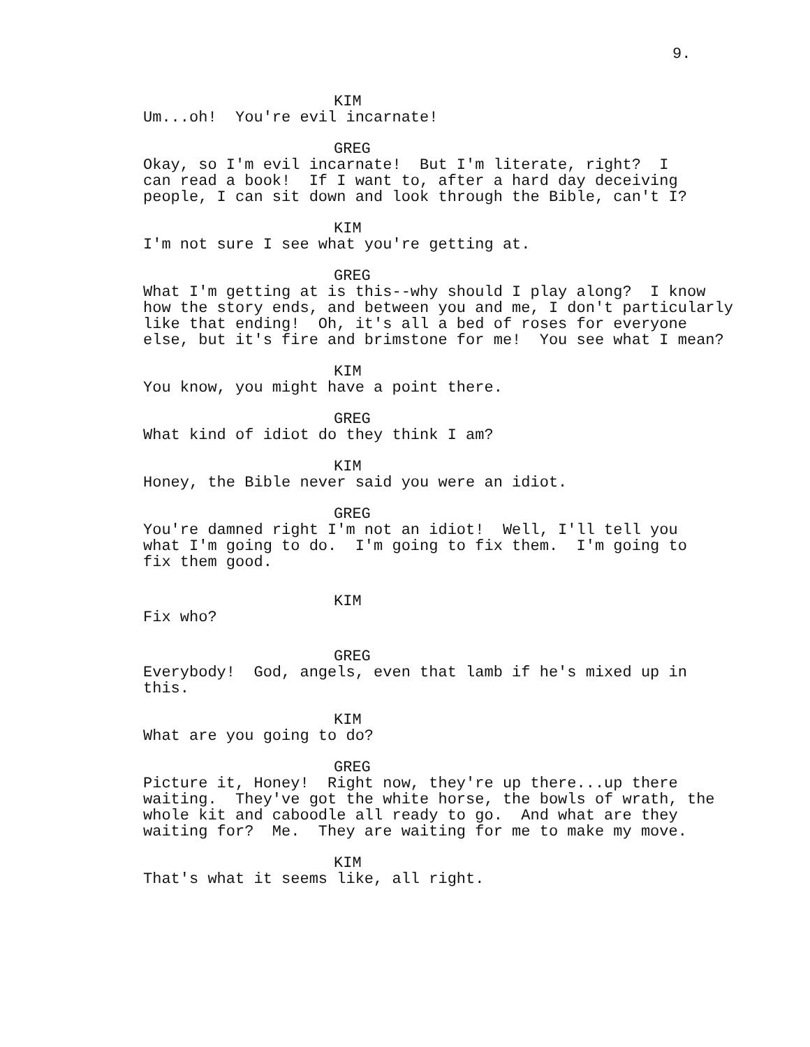9.
KIM
Um...oh! You're evil incarnate!
GREG
Okay, so I'm evil incarnate! But I'm literate, right? I can read a book! If I want to, after a hard day deceiving people, I can sit down and look through the Bible, can't I?
KIM
I'm not sure I see what you're getting at.
GREG
What I'm getting at is this--why should I play along? I know how the story ends, and between you and me, I don't particularly like that ending! Oh, it's all a bed of roses for everyone else, but it's fire and brimstone for me! You see what I mean?
KIM
You know, you might have a point there.
GREG
What kind of idiot do they think I am?
KIM
Honey, the Bible never said you were an idiot.
GREG
You're damned right I'm not an idiot! Well, I'll tell you what I'm going to do. I'm going to fix them. I'm going to fix them good.
KIM
Fix who?
GREG
Everybody! God, angels, even that lamb if he's mixed up in this.
KIM
What are you going to do?
GREG
Picture it, Honey! Right now, they're up there...up there waiting. They've got the white horse, the bowls of wrath, the whole kit and caboodle all ready to go. And what are they waiting for? Me. They are waiting for me to make my move.
KIM
That's what it seems like, all right.